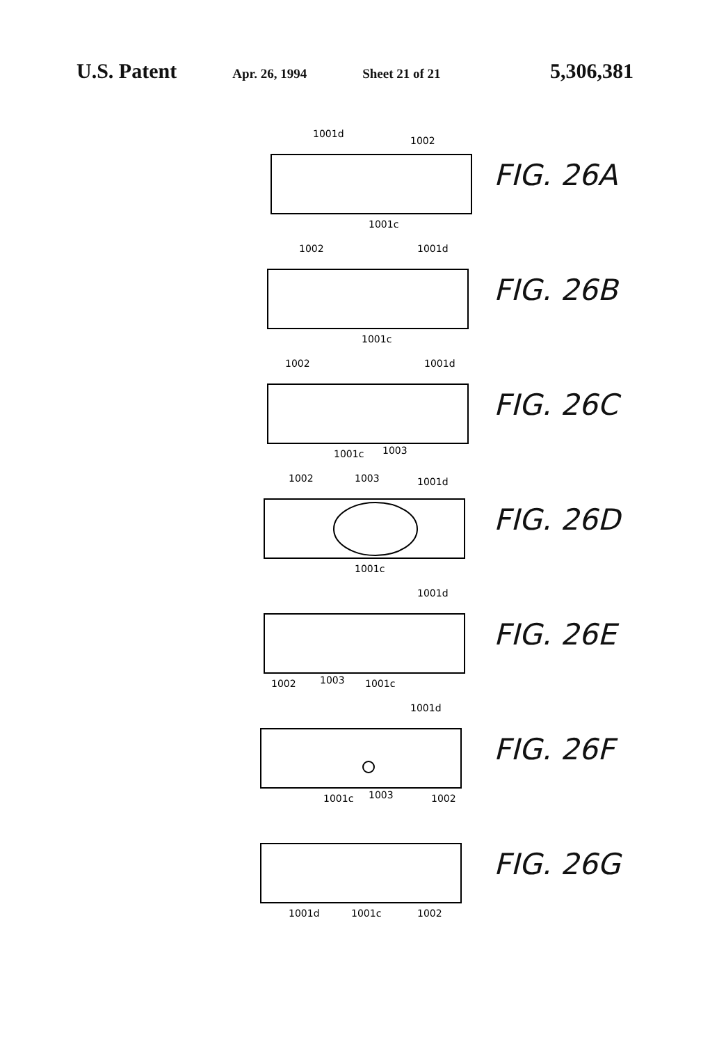U.S. Patent
Apr. 26, 1994 Sheet 21 of 21
5,306,381
1001d
1002
1001c
FIG. 26A
1002
1001d
1001c
FIG. 26B
1002
1001d
1001c
1003
FIG. 26C
1002
1003
1001d
1001c
FIG. 26D
1001d
1002
1003
1001c
FIG. 26E
1001d
1001c
1003
1002
FIG. 26F
1001d
1001c
1002
FIG. 26G